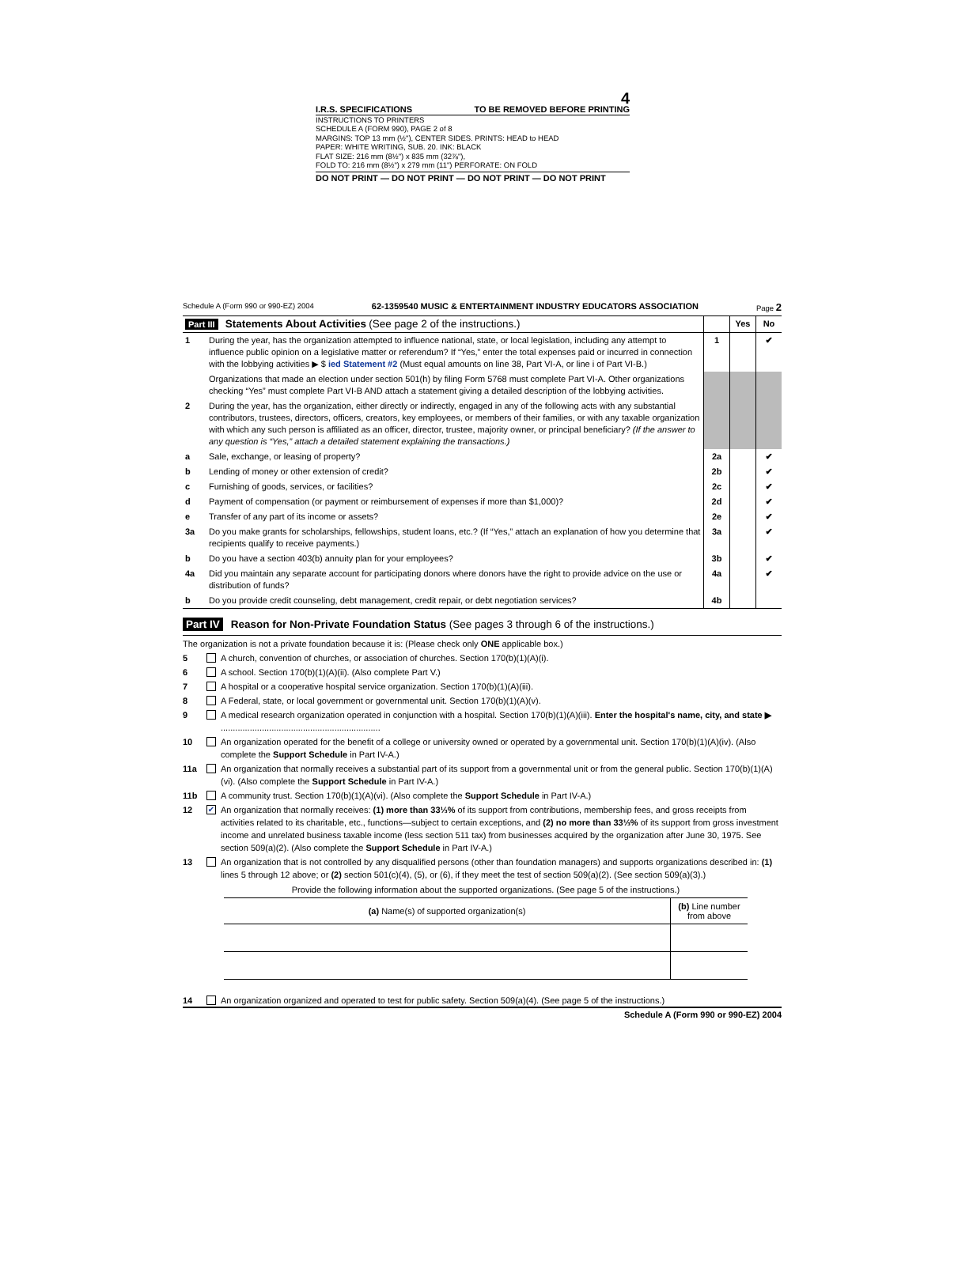4
I.R.S. SPECIFICATIONS TO BE REMOVED BEFORE PRINTING
INSTRUCTIONS TO PRINTERS
SCHEDULE A (FORM 990), PAGE 2 of 8
MARGINS: TOP 13 mm (½"), CENTER SIDES. PRINTS: HEAD to HEAD
PAPER: WHITE WRITING, SUB. 20. INK: BLACK
FLAT SIZE: 216 mm (8½") x 835 mm (32⅞"),
FOLD TO: 216 mm (8½") x 279 mm (11") PERFORATE: ON FOLD
DO NOT PRINT — DO NOT PRINT — DO NOT PRINT — DO NOT PRINT
Schedule A (Form 990 or 990-EZ) 2004 62-1359540 MUSIC & ENTERTAINMENT INDUSTRY EDUCATORS ASSOCIATION Page 2
| Part III Statements About Activities (See page 2 of the instructions.) | | | Yes | No |
| 1 | During the year, has the organization attempted to influence national, state, or local legislation, including any attempt to influence public opinion on a legislative matter or referendum? If “Yes,” enter the total expenses paid or incurred in connection with the lobbying activities ▶ $ ied Statement #2 (Must equal amounts on line 38, Part VI-A, or line i of Part VI-B.) | 1 | | ✔ |
| | Organizations that made an election under section 501(h) by filing Form 5768 must complete Part VI-A. Other organizations checking “Yes” must complete Part VI-B AND attach a statement giving a detailed description of the lobbying activities. | | | |
| 2 | During the year, has the organization, either directly or indirectly, engaged in any of the following acts with any substantial contributors, trustees, directors, officers, creators, key employees, or members of their families, or with any taxable organization with which any such person is affiliated as an officer, director, trustee, majority owner, or principal beneficiary? (If the answer to any question is “Yes,” attach a detailed statement explaining the transactions.) | | | |
| a | Sale, exchange, or leasing of property? | 2a | | ✔ |
| b | Lending of money or other extension of credit? | 2b | | ✔ |
| c | Furnishing of goods, services, or facilities? | 2c | | ✔ |
| d | Payment of compensation (or payment or reimbursement of expenses if more than $1,000)? | 2d | | ✔ |
| e | Transfer of any part of its income or assets? | 2e | | ✔ |
| 3a | Do you make grants for scholarships, fellowships, student loans, etc.? (If “Yes,” attach an explanation of how you determine that recipients qualify to receive payments.) | 3a | | ✔ |
| b | Do you have a section 403(b) annuity plan for your employees? | 3b | | ✔ |
| 4a | Did you maintain any separate account for participating donors where donors have the right to provide advice on the use or distribution of funds? | 4a | | ✔ |
| b | Do you provide credit counseling, debt management, credit repair, or debt negotiation services? | 4b | | |
Part IV Reason for Non-Private Foundation Status (See pages 3 through 6 of the instructions.)
The organization is not a private foundation because it is: (Please check only ONE applicable box.)
5 A church, convention of churches, or association of churches. Section 170(b)(1)(A)(i).
6 A school. Section 170(b)(1)(A)(ii). (Also complete Part V.)
7 A hospital or a cooperative hospital service organization. Section 170(b)(1)(A)(iii).
8 A Federal, state, or local government or governmental unit. Section 170(b)(1)(A)(v).
9 A medical research organization operated in conjunction with a hospital. Section 170(b)(1)(A)(iii). Enter the hospital's name, city, and state ▶ ..................................................................
10 An organization operated for the benefit of a college or university owned or operated by a governmental unit. Section 170(b)(1)(A)(iv). (Also complete the Support Schedule in Part IV-A.)
11a An organization that normally receives a substantial part of its support from a governmental unit or from the general public. Section 170(b)(1)(A)(vi). (Also complete the Support Schedule in Part IV-A.)
11b A community trust. Section 170(b)(1)(A)(vi). (Also complete the Support Schedule in Part IV-A.)
12 ✔ An organization that normally receives: (1) more than 33⅓% of its support from contributions, membership fees, and gross receipts from activities related to its charitable, etc., functions—subject to certain exceptions, and (2) no more than 33⅓% of its support from gross investment income and unrelated business taxable income (less section 511 tax) from businesses acquired by the organization after June 30, 1975. See section 509(a)(2). (Also complete the Support Schedule in Part IV-A.)
13 An organization that is not controlled by any disqualified persons (other than foundation managers) and supports organizations described in: (1) lines 5 through 12 above; or (2) section 501(c)(4), (5), or (6), if they meet the test of section 509(a)(2). (See section 509(a)(3).)
| Provide the following information about the supported organizations. (See page 5 of the instructions.) | |
| (a) Name(s) of supported organization(s) | (b) Line number from above |
14 An organization organized and operated to test for public safety. Section 509(a)(4). (See page 5 of the instructions.)
Schedule A (Form 990 or 990-EZ) 2004